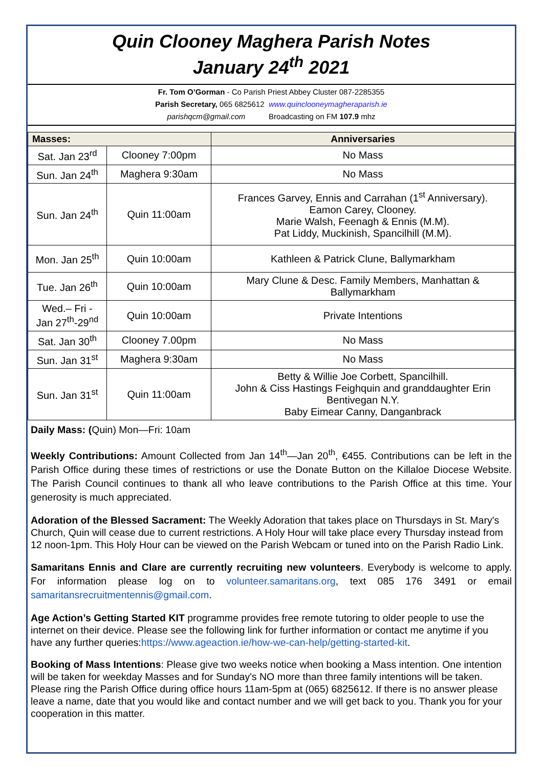Quin Clooney Maghera Parish Notes
January 24<sup>th</sup> 2021
Fr. Tom O’Gorman - Co Parish Priest Abbey Cluster 087-2285355
Parish Secretary, 065 6825612 www.quinclooneymagheraparish.ie
parishqcm@gmail.com Broadcasting on FM 107.9 mhz
| Masses: | | Anniversaries |
| --- | --- | --- |
| Sat. Jan 23<sup>rd</sup> | Clooney 7:00pm | No Mass |
| Sun. Jan 24<sup>th</sup> | Maghera 9:30am | No Mass |
| Sun. Jan 24<sup>th</sup> | Quin 11:00am | Frances Garvey, Ennis and Carrahan (1<sup>st</sup> Anniversary). Eamon Carey, Clooney. Marie Walsh, Feenagh & Ennis (M.M). Pat Liddy, Muckinish, Spancilhill (M.M). |
| Mon. Jan 25<sup>th</sup> | Quin 10:00am | Kathleen & Patrick Clune, Ballymarkham |
| Tue. Jan 26<sup>th</sup> | Quin 10:00am | Mary Clune & Desc. Family Members, Manhattan & Ballymarkham |
| Wed.– Fri - Jan 27<sup>th</sup>-29<sup>nd</sup> | Quin 10:00am | Private Intentions |
| Sat. Jan 30<sup>th</sup> | Clooney 7.00pm | No Mass |
| Sun. Jan 31<sup>st</sup> | Maghera 9:30am | No Mass |
| Sun. Jan 31<sup>st</sup> | Quin 11:00am | Betty & Willie Joe Corbett, Spancilhill. John & Ciss Hastings Feighquin and granddaughter Erin Bentivegan N.Y. Baby Eimear Canny, Danganbrack |
Daily Mass: (Quin) Mon—Fri: 10am
Weekly Contributions: Amount Collected from Jan 14<sup>th</sup>—Jan 20<sup>th</sup>, €455. Contributions can be left in the Parish Office during these times of restrictions or use the Donate Button on the Killaloe Diocese Website. The Parish Council continues to thank all who leave contributions to the Parish Office at this time. Your generosity is much appreciated.
Adoration of the Blessed Sacrament: The Weekly Adoration that takes place on Thursdays in St. Mary's Church, Quin will cease due to current restrictions. A Holy Hour will take place every Thursday instead from 12 noon-1pm. This Holy Hour can be viewed on the Parish Webcam or tuned into on the Parish Radio Link.
Samaritans Ennis and Clare are currently recruiting new volunteers. Everybody is welcome to apply. For information please log on to volunteer.samaritans.org, text 085 176 3491 or email samaritansrecruitmentennis@gmail.com.
Age Action’s Getting Started KIT programme provides free remote tutoring to older people to use the internet on their device. Please see the following link for further information or contact me anytime if you have any further queries:https://www.ageaction.ie/how-we-can-help/getting-started-kit.
Booking of Mass Intentions: Please give two weeks notice when booking a Mass intention. One intention will be taken for weekday Masses and for Sunday's NO more than three family intentions will be taken. Please ring the Parish Office during office hours 11am-5pm at (065) 6825612. If there is no answer please leave a name, date that you would like and contact number and we will get back to you. Thank you for your cooperation in this matter.